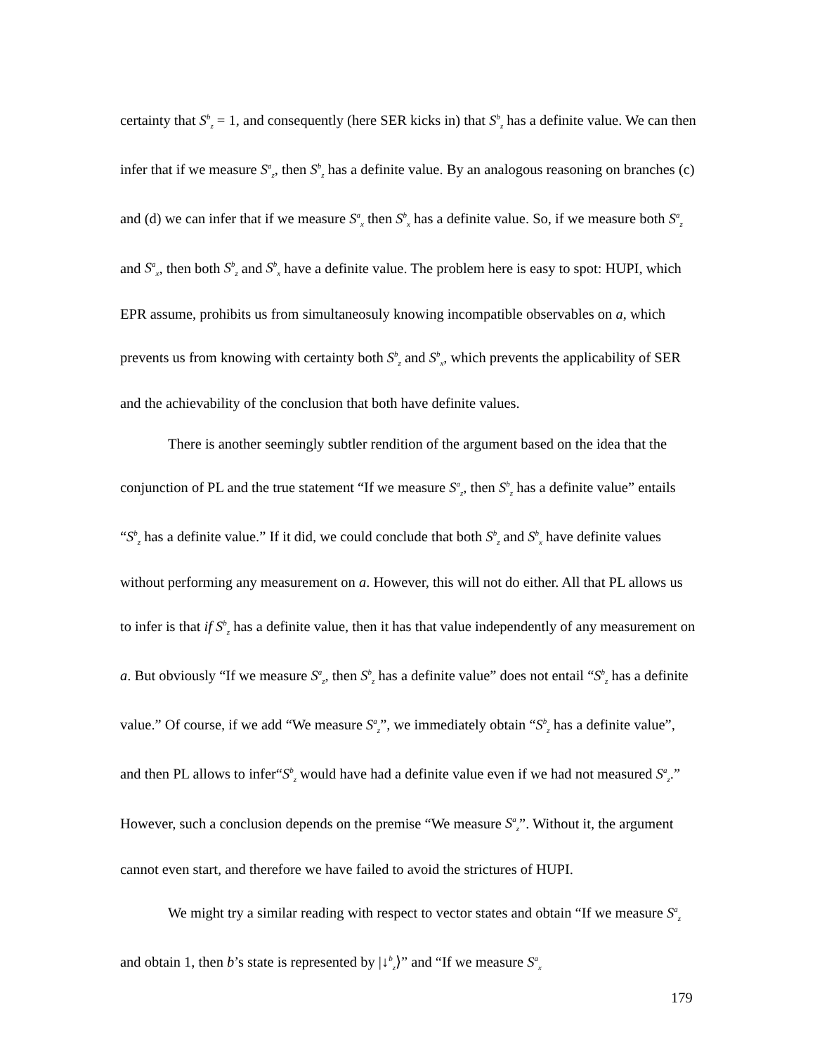certainty that S<sup>b</sup><sub>z</sub> = 1, and consequently (here SER kicks in) that S<sup>b</sup><sub>z</sub> has a definite value. We can then infer that if we measure S<sup>a</sup><sub>z</sub>, then S<sup>b</sup><sub>z</sub> has a definite value. By an analogous reasoning on branches (c) and (d) we can infer that if we measure S<sup>a</sup><sub>x</sub> then S<sup>b</sup><sub>x</sub> has a definite value. So, if we measure both S<sup>a</sup><sub>z</sub> and S<sup>a</sup><sub>x</sub>, then both S<sup>b</sup><sub>z</sub> and S<sup>b</sup><sub>x</sub> have a definite value. The problem here is easy to spot: HUPI, which EPR assume, prohibits us from simultaneosuly knowing incompatible observables on a, which prevents us from knowing with certainty both S<sup>b</sup><sub>z</sub> and S<sup>b</sup><sub>x</sub>, which prevents the applicability of SER and the achievability of the conclusion that both have definite values.
There is another seemingly subtler rendition of the argument based on the idea that the conjunction of PL and the true statement “If we measure S<sup>a</sup><sub>z</sub>, then S<sup>b</sup><sub>z</sub> has a definite value” entails “S<sup>b</sup><sub>z</sub> has a definite value.” If it did, we could conclude that both S<sup>b</sup><sub>z</sub> and S<sup>b</sup><sub>x</sub> have definite values without performing any measurement on a. However, this will not do either. All that PL allows us to infer is that if S<sup>b</sup><sub>z</sub> has a definite value, then it has that value independently of any measurement on a. But obviously “If we measure S<sup>a</sup><sub>z</sub>, then S<sup>b</sup><sub>z</sub> has a definite value” does not entail “S<sup>b</sup><sub>z</sub> has a definite value.” Of course, if we add “We measure S<sup>a</sup><sub>z</sub>”, we immediately obtain “S<sup>b</sup><sub>z</sub> has a definite value”, and then PL allows to infer“S<sup>b</sup><sub>z</sub> would have had a definite value even if we had not measured S<sup>a</sup><sub>z</sub>.” However, such a conclusion depends on the premise “We measure S<sup>a</sup><sub>z</sub>”. Without it, the argument cannot even start, and therefore we have failed to avoid the strictures of HUPI.
We might try a similar reading with respect to vector states and obtain “If we measure S<sup>a</sup><sub>z</sub> and obtain 1, then b’s state is represented by |↓<sup>b</sup><sub>z</sub>⟩” and “If we measure S<sup>a</sup><sub>x</sub>
179